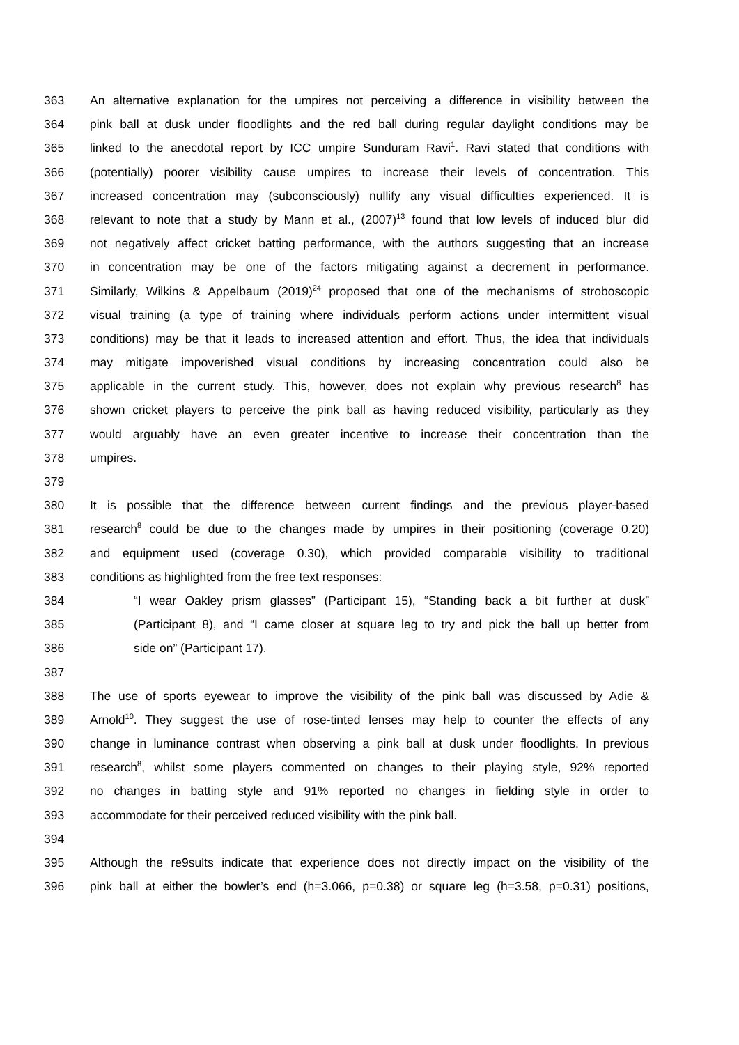363 An alternative explanation for the umpires not perceiving a difference in visibility between the
364 pink ball at dusk under floodlights and the red ball during regular daylight conditions may be
365 linked to the anecdotal report by ICC umpire Sunduram Ravi<sup>1</sup>. Ravi stated that conditions with
366 (potentially) poorer visibility cause umpires to increase their levels of concentration. This
367 increased concentration may (subconsciously) nullify any visual difficulties experienced. It is
368 relevant to note that a study by Mann et al., (2007)<sup>13</sup> found that low levels of induced blur did
369 not negatively affect cricket batting performance, with the authors suggesting that an increase
370 in concentration may be one of the factors mitigating against a decrement in performance.
371 Similarly, Wilkins & Appelbaum (2019)<sup>24</sup> proposed that one of the mechanisms of stroboscopic
372 visual training (a type of training where individuals perform actions under intermittent visual
373 conditions) may be that it leads to increased attention and effort. Thus, the idea that individuals
374 may mitigate impoverished visual conditions by increasing concentration could also be
375 applicable in the current study. This, however, does not explain why previous research<sup>8</sup> has
376 shown cricket players to perceive the pink ball as having reduced visibility, particularly as they
377 would arguably have an even greater incentive to increase their concentration than the
378 umpires.
379
380 It is possible that the difference between current findings and the previous player-based
381 research<sup>8</sup> could be due to the changes made by umpires in their positioning (coverage 0.20)
382 and equipment used (coverage 0.30), which provided comparable visibility to traditional
383 conditions as highlighted from the free text responses:
384 “I wear Oakley prism glasses” (Participant 15), “Standing back a bit further at dusk”
385 (Participant 8), and “I came closer at square leg to try and pick the ball up better from
386 side on” (Participant 17).
387
388 The use of sports eyewear to improve the visibility of the pink ball was discussed by Adie &
389 Arnold<sup>10</sup>. They suggest the use of rose-tinted lenses may help to counter the effects of any
390 change in luminance contrast when observing a pink ball at dusk under floodlights. In previous
391 research<sup>8</sup>, whilst some players commented on changes to their playing style, 92% reported
392 no changes in batting style and 91% reported no changes in fielding style in order to
393 accommodate for their perceived reduced visibility with the pink ball.
394
395 Although the re9sults indicate that experience does not directly impact on the visibility of the
396 pink ball at either the bowler’s end (h=3.066, p=0.38) or square leg (h=3.58, p=0.31) positions,